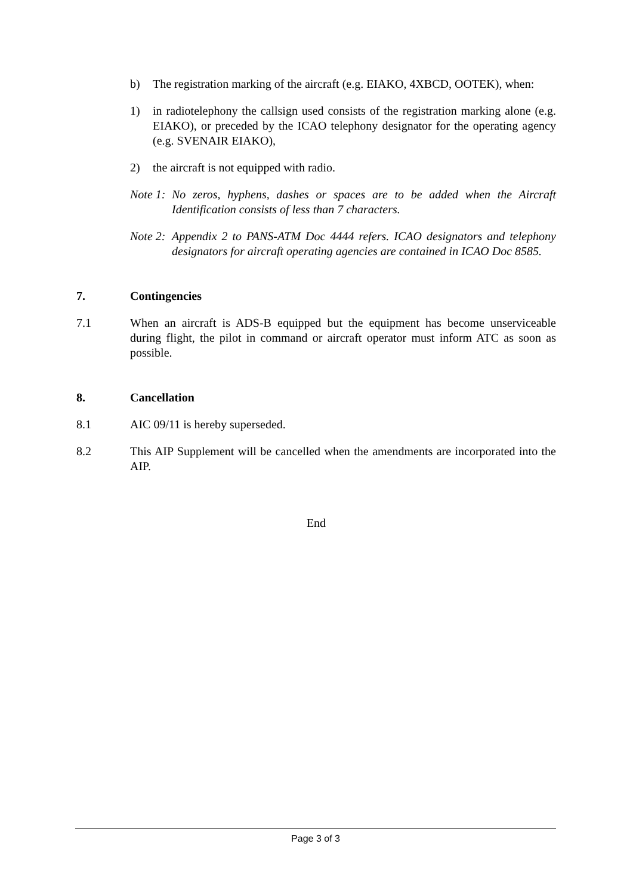b) The registration marking of the aircraft (e.g. EIAKO, 4XBCD, OOTEK), when:
1) in radiotelephony the callsign used consists of the registration marking alone (e.g. EIAKO), or preceded by the ICAO telephony designator for the operating agency (e.g. SVENAIR EIAKO),
2) the aircraft is not equipped with radio.
Note 1: No zeros, hyphens, dashes or spaces are to be added when the Aircraft Identification consists of less than 7 characters.
Note 2: Appendix 2 to PANS-ATM Doc 4444 refers. ICAO designators and telephony designators for aircraft operating agencies are contained in ICAO Doc 8585.
7. Contingencies
7.1 When an aircraft is ADS-B equipped but the equipment has become unserviceable during flight, the pilot in command or aircraft operator must inform ATC as soon as possible.
8. Cancellation
8.1 AIC 09/11 is hereby superseded.
8.2 This AIP Supplement will be cancelled when the amendments are incorporated into the AIP.
End
Page 3 of 3